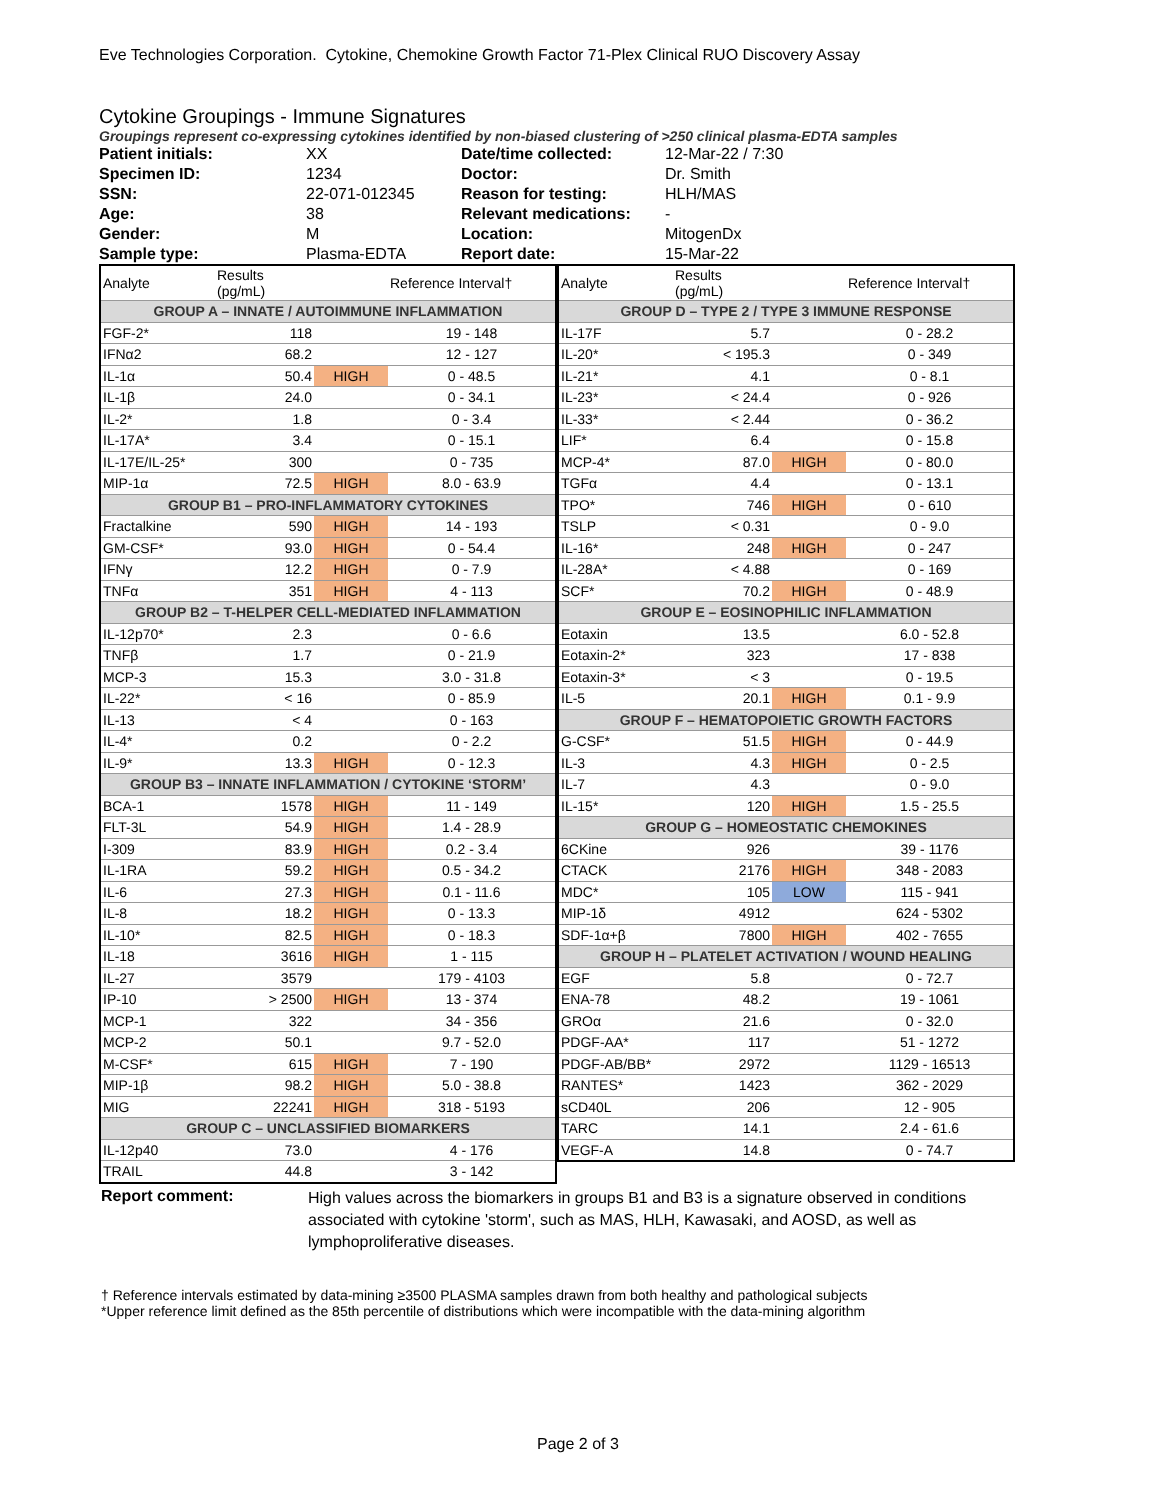Eve Technologies Corporation. Cytokine, Chemokine Growth Factor 71-Plex Clinical RUO Discovery Assay
Cytokine Groupings - Immune Signatures
Groupings represent co-expressing cytokines identified by non-biased clustering of >250 clinical plasma-EDTA samples
| Patient initials: | XX | Date/time collected: | 12-Mar-22 / 7:30 |
| Specimen ID: | 1234 | Doctor: | Dr. Smith |
| SSN: | 22-071-012345 | Reason for testing: | HLH/MAS |
| Age: | 38 | Relevant medications: | - |
| Gender: | M | Location: | MitogenDx |
| Sample type: | Plasma-EDTA | Report date: | 15-Mar-22 |
| Analyte | Results (pg/mL) | | Reference Interval† |
| --- | --- | --- | --- |
| GROUP A – INNATE / AUTOIMMUNE INFLAMMATION | | | |
| FGF-2* | 118 | | 19 - 148 |
| IFNα2 | 68.2 | | 12 - 127 |
| IL-1α | 50.4 | HIGH | 0 - 48.5 |
| IL-1β | 24.0 | | 0 - 34.1 |
| IL-2* | 1.8 | | 0 - 3.4 |
| IL-17A* | 3.4 | | 0 - 15.1 |
| IL-17E/IL-25* | 300 | | 0 - 735 |
| MIP-1α | 72.5 | HIGH | 8.0 - 63.9 |
| GROUP B1 – PRO-INFLAMMATORY CYTOKINES | | | |
| Fractalkine | 590 | HIGH | 14 - 193 |
| GM-CSF* | 93.0 | HIGH | 0 - 54.4 |
| IFNγ | 12.2 | HIGH | 0 - 7.9 |
| TNFα | 351 | HIGH | 4 - 113 |
| GROUP B2 – T-HELPER CELL-MEDIATED INFLAMMATION | | | |
| IL-12p70* | 2.3 | | 0 - 6.6 |
| TNFβ | 1.7 | | 0 - 21.9 |
| MCP-3 | 15.3 | | 3.0 - 31.8 |
| IL-22* | < 16 | | 0 - 85.9 |
| IL-13 | < 4 | | 0 - 163 |
| IL-4* | 0.2 | | 0 - 2.2 |
| IL-9* | 13.3 | HIGH | 0 - 12.3 |
| GROUP B3 – INNATE INFLAMMATION / CYTOKINE ‘STORM’ | | | |
| BCA-1 | 1578 | HIGH | 11 - 149 |
| FLT-3L | 54.9 | HIGH | 1.4 - 28.9 |
| I-309 | 83.9 | HIGH | 0.2 - 3.4 |
| IL-1RA | 59.2 | HIGH | 0.5 - 34.2 |
| IL-6 | 27.3 | HIGH | 0.1 - 11.6 |
| IL-8 | 18.2 | HIGH | 0 - 13.3 |
| IL-10* | 82.5 | HIGH | 0 - 18.3 |
| IL-18 | 3616 | HIGH | 1 - 115 |
| IL-27 | 3579 | | 179 - 4103 |
| IP-10 | > 2500 | HIGH | 13 - 374 |
| MCP-1 | 322 | | 34 - 356 |
| MCP-2 | 50.1 | | 9.7 - 52.0 |
| M-CSF* | 615 | HIGH | 7 - 190 |
| MIP-1β | 98.2 | HIGH | 5.0 - 38.8 |
| MIG | 22241 | HIGH | 318 - 5193 |
| GROUP C – UNCLASSIFIED BIOMARKERS | | | |
| IL-12p40 | 73.0 | | 4 - 176 |
| TRAIL | 44.8 | | 3 - 142 |
| Analyte | Results (pg/mL) | | Reference Interval† |
| --- | --- | --- | --- |
| GROUP D – TYPE 2 / TYPE 3 IMMUNE RESPONSE | | | |
| IL-17F | 5.7 | | 0 - 28.2 |
| IL-20* | < 195.3 | | 0 - 349 |
| IL-21* | 4.1 | | 0 - 8.1 |
| IL-23* | < 24.4 | | 0 - 926 |
| IL-33* | < 2.44 | | 0 - 36.2 |
| LIF* | 6.4 | | 0 - 15.8 |
| MCP-4* | 87.0 | HIGH | 0 - 80.0 |
| TGFα | 4.4 | | 0 - 13.1 |
| TPO* | 746 | HIGH | 0 - 610 |
| TSLP | < 0.31 | | 0 - 9.0 |
| IL-16* | 248 | HIGH | 0 - 247 |
| IL-28A* | < 4.88 | | 0 - 169 |
| SCF* | 70.2 | HIGH | 0 - 48.9 |
| GROUP E – EOSINOPHILIC INFLAMMATION | | | |
| Eotaxin | 13.5 | | 6.0 - 52.8 |
| Eotaxin-2* | 323 | | 17 - 838 |
| Eotaxin-3* | < 3 | | 0 - 19.5 |
| IL-5 | 20.1 | HIGH | 0.1 - 9.9 |
| GROUP F – HEMATOPOIETIC GROWTH FACTORS | | | |
| G-CSF* | 51.5 | HIGH | 0 - 44.9 |
| IL-3 | 4.3 | HIGH | 0 - 2.5 |
| IL-7 | 4.3 | | 0 - 9.0 |
| IL-15* | 120 | HIGH | 1.5 - 25.5 |
| GROUP G – HOMEOSTATIC CHEMOKINES | | | |
| 6CKine | 926 | | 39 - 1176 |
| CTACK | 2176 | HIGH | 348 - 2083 |
| MDC* | 105 | LOW | 115 - 941 |
| MIP-1δ | 4912 | | 624 - 5302 |
| SDF-1α+β | 7800 | HIGH | 402 - 7655 |
| GROUP H – PLATELET ACTIVATION / WOUND HEALING | | | |
| EGF | 5.8 | | 0 - 72.7 |
| ENA-78 | 48.2 | | 19 - 1061 |
| GROα | 21.6 | | 0 - 32.0 |
| PDGF-AA* | 117 | | 51 - 1272 |
| PDGF-AB/BB* | 2972 | | 1129 - 16513 |
| RANTES* | 1423 | | 362 - 2029 |
| sCD40L | 206 | | 12 - 905 |
| TARC | 14.1 | | 2.4 - 61.6 |
| VEGF-A | 14.8 | | 0 - 74.7 |
Report comment:
High values across the biomarkers in groups B1 and B3 is a signature observed in conditions associated with cytokine 'storm', such as MAS, HLH, Kawasaki, and AOSD, as well as lymphoproliferative diseases.
† Reference intervals estimated by data-mining ≥3500 PLASMA samples drawn from both healthy and pathological subjects
*Upper reference limit defined as the 85th percentile of distributions which were incompatible with the data-mining algorithm
Page 2 of 3